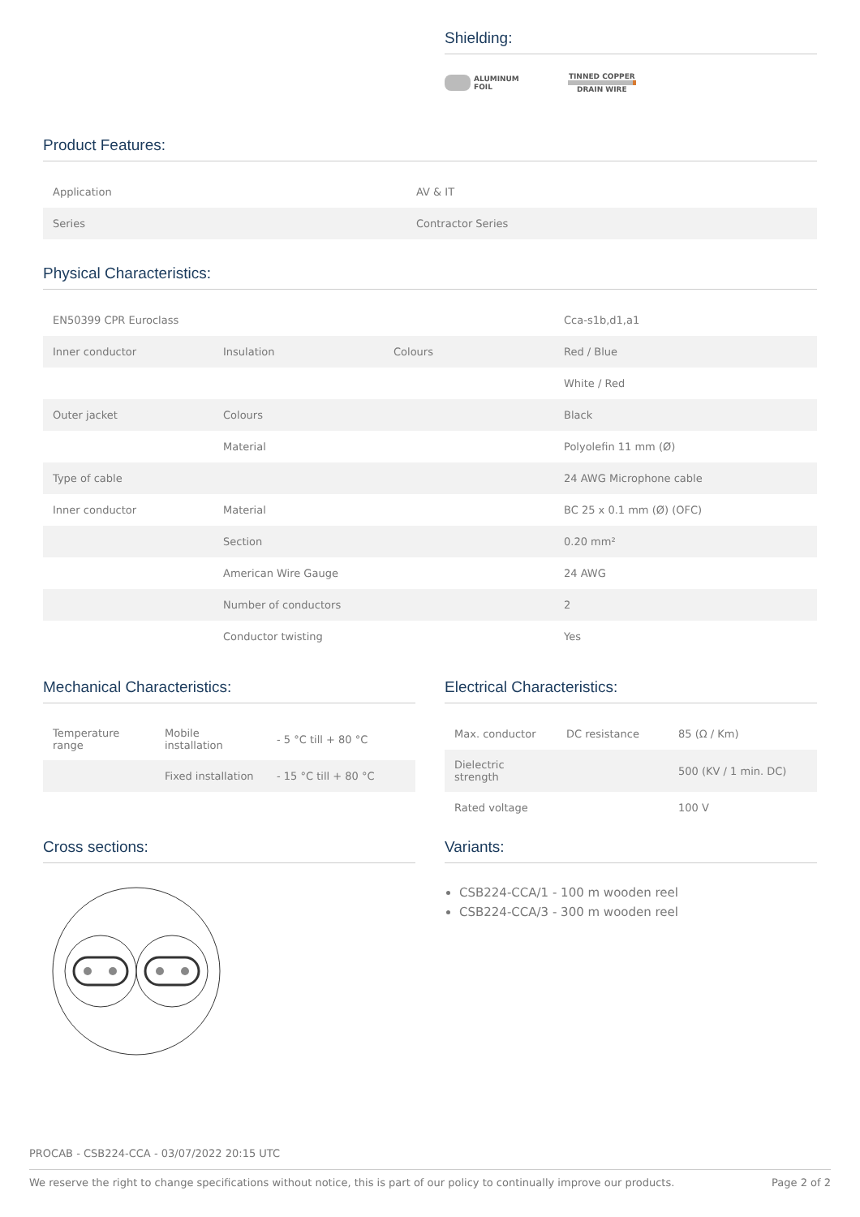Shielding:
ALUMINUM
FOIL
TINNED COPPER
DRAIN WIRE
Product Features:
| Application | AV & IT |
| Series | Contractor Series |
Physical Characteristics:
| EN50399 CPR Euroclass | | | Cca-s1b,d1,a1 |
| Inner conductor | Insulation | Colours | Red / Blue |
| | | | White / Red |
| Outer jacket | Colours | | Black |
| | Material | | Polyolefin 11 mm (Ø) |
| Type of cable | | | 24 AWG Microphone cable |
| Inner conductor | Material | | BC 25 x 0.1 mm (Ø) (OFC) |
| | Section | | 0.20 mm² |
| | American Wire Gauge | | 24 AWG |
| | Number of conductors | | 2 |
| | Conductor twisting | | Yes |
Mechanical Characteristics:
| Temperature range | Mobile installation | - 5 °C till + 80 °C |
| | Fixed installation | - 15 °C till + 80 °C |
Electrical Characteristics:
| Max. conductor | DC resistance | 85 (Ω / Km) |
| Dielectric strength | | 500 (KV / 1 min. DC) |
| Rated voltage | | 100 V |
Cross sections:
Variants:
CSB224-CCA/1 - 100 m wooden reel
CSB224-CCA/3 - 300 m wooden reel
PROCAB - CSB224-CCA - 03/07/2022 20:15 UTC
We reserve the right to change specifications without notice, this is part of our policy to continually improve our products. Page 2 of 2